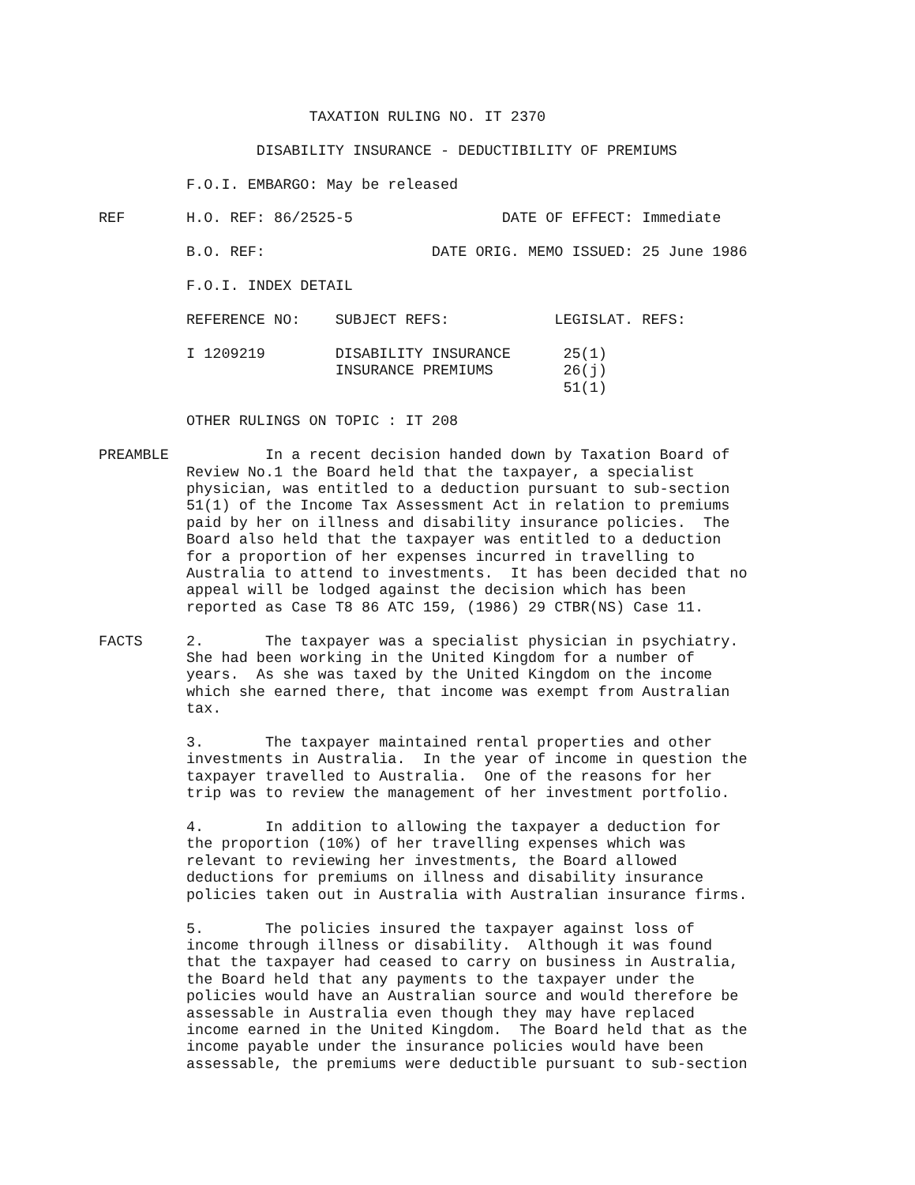TAXATION RULING NO. IT 2370

                  DISABILITY INSURANCE - DEDUCTIBILITY OF PREMIUMS

          F.O.I. EMBARGO: May be released

REF       H.O. REF: 86/2525-5                 DATE OF EFFECT: Immediate

          B.O. REF:                   DATE ORIG. MEMO ISSUED: 25 June 1986

          F.O.I. INDEX DETAIL

          REFERENCE NO:    SUBJECT REFS:            LEGISLAT. REFS:

          I 1209219        DISABILITY INSURANCE      25(1)
                           INSURANCE PREMIUMS        26(j)
                                                     51(1)

          OTHER RULINGS ON TOPIC : IT 208

PREAMBLE           In a recent decision handed down by Taxation Board of
          Review No.1 the Board held that the taxpayer, a specialist
          physician, was entitled to a deduction pursuant to sub-section
          51(1) of the Income Tax Assessment Act in relation to premiums
          paid by her on illness and disability insurance policies.  The
          Board also held that the taxpayer was entitled to a deduction
          for a proportion of her expenses incurred in travelling to
          Australia to attend to investments.  It has been decided that no
          appeal will be lodged against the decision which has been
          reported as Case T8 86 ATC 159, (1986) 29 CTBR(NS) Case 11.

FACTS     2.       The taxpayer was a specialist physician in psychiatry.
          She had been working in the United Kingdom for a number of
          years.  As she was taxed by the United Kingdom on the income
          which she earned there, that income was exempt from Australian
          tax.

          3.       The taxpayer maintained rental properties and other
          investments in Australia.  In the year of income in question the
          taxpayer travelled to Australia.  One of the reasons for her
          trip was to review the management of her investment portfolio.

          4.       In addition to allowing the taxpayer a deduction for
          the proportion (10%) of her travelling expenses which was
          relevant to reviewing her investments, the Board allowed
          deductions for premiums on illness and disability insurance
          policies taken out in Australia with Australian insurance firms.

          5.       The policies insured the taxpayer against loss of
          income through illness or disability.  Although it was found
          that the taxpayer had ceased to carry on business in Australia,
          the Board held that any payments to the taxpayer under the
          policies would have an Australian source and would therefore be
          assessable in Australia even though they may have replaced
          income earned in the United Kingdom.  The Board held that as the
          income payable under the insurance policies would have been
          assessable, the premiums were deductible pursuant to sub-section